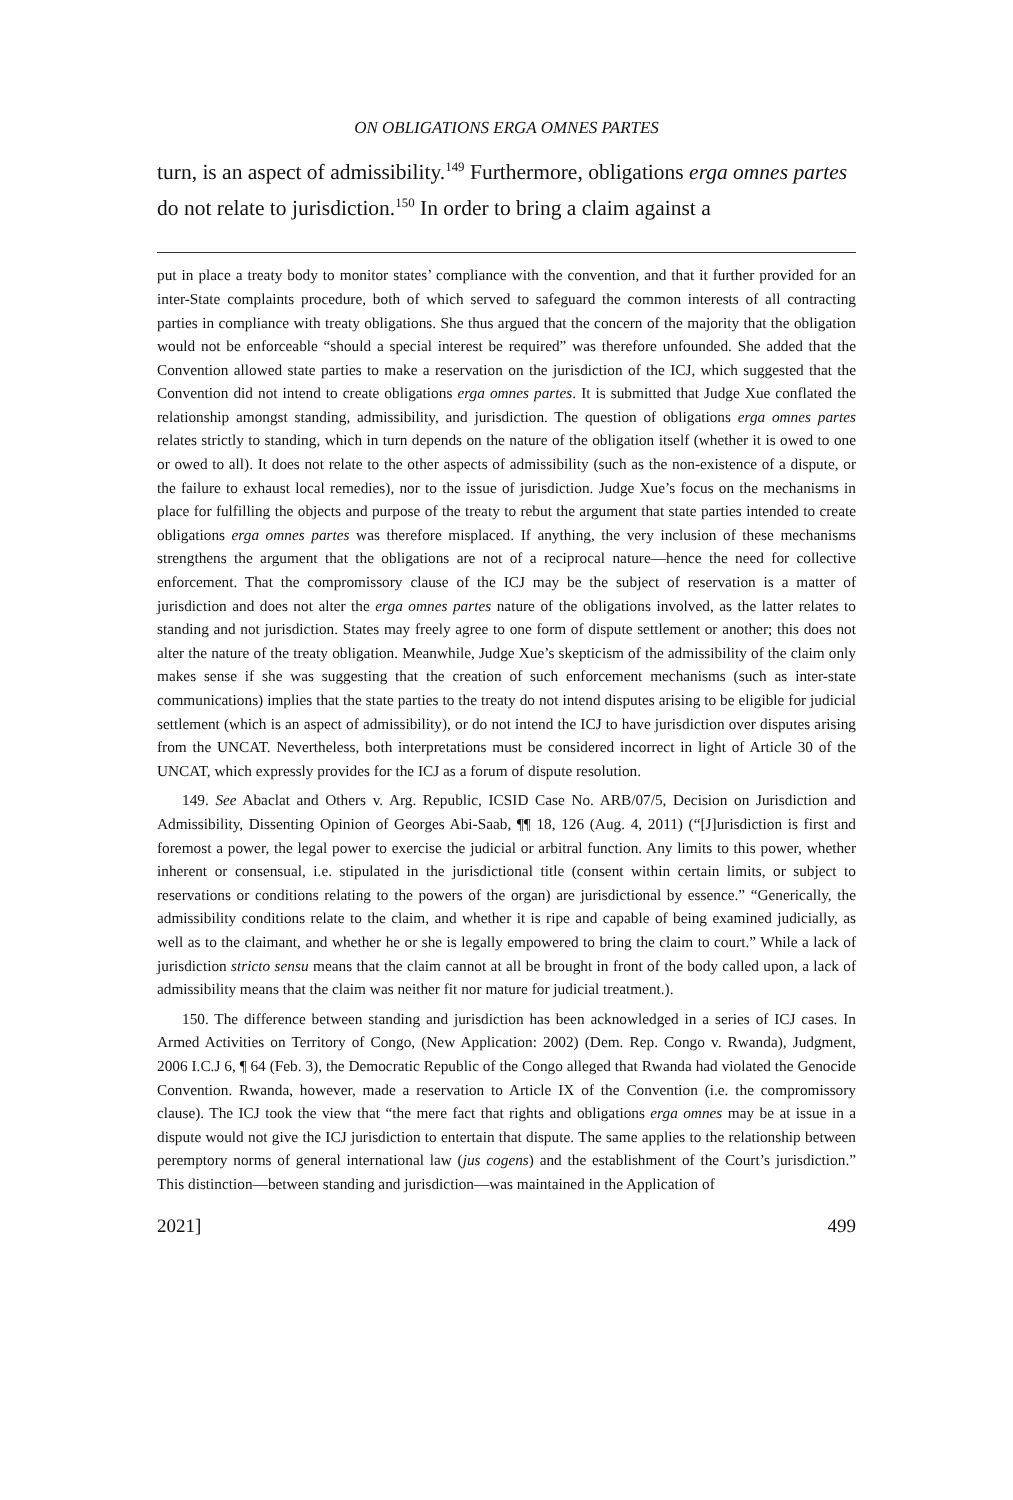ON OBLIGATIONS ERGA OMNES PARTES
turn, is an aspect of admissibility.<sup>149</sup> Furthermore, obligations erga omnes partes do not relate to jurisdiction.<sup>150</sup> In order to bring a claim against a
put in place a treaty body to monitor states’ compliance with the convention, and that it further provided for an inter-State complaints procedure, both of which served to safeguard the common interests of all contracting parties in compliance with treaty obligations. She thus argued that the concern of the majority that the obligation would not be enforceable “should a special interest be required” was therefore unfounded. She added that the Convention allowed state parties to make a reservation on the jurisdiction of the ICJ, which suggested that the Convention did not intend to create obligations erga omnes partes. It is submitted that Judge Xue conflated the relationship amongst standing, admissibility, and jurisdiction. The question of obligations erga omnes partes relates strictly to standing, which in turn depends on the nature of the obligation itself (whether it is owed to one or owed to all). It does not relate to the other aspects of admissibility (such as the non-existence of a dispute, or the failure to exhaust local remedies), nor to the issue of jurisdiction. Judge Xue’s focus on the mechanisms in place for fulfilling the objects and purpose of the treaty to rebut the argument that state parties intended to create obligations erga omnes partes was therefore misplaced. If anything, the very inclusion of these mechanisms strengthens the argument that the obligations are not of a reciprocal nature—hence the need for collective enforcement. That the compromissory clause of the ICJ may be the subject of reservation is a matter of jurisdiction and does not alter the erga omnes partes nature of the obligations involved, as the latter relates to standing and not jurisdiction. States may freely agree to one form of dispute settlement or another; this does not alter the nature of the treaty obligation. Meanwhile, Judge Xue’s skepticism of the admissibility of the claim only makes sense if she was suggesting that the creation of such enforcement mechanisms (such as inter-state communications) implies that the state parties to the treaty do not intend disputes arising to be eligible for judicial settlement (which is an aspect of admissibility), or do not intend the ICJ to have jurisdiction over disputes arising from the UNCAT. Nevertheless, both interpretations must be considered incorrect in light of Article 30 of the UNCAT, which expressly provides for the ICJ as a forum of dispute resolution.
149. See Abaclat and Others v. Arg. Republic, ICSID Case No. ARB/07/5, Decision on Jurisdiction and Admissibility, Dissenting Opinion of Georges Abi-Saab, ¶¶ 18, 126 (Aug. 4, 2011) (“[J]urisdiction is first and foremost a power, the legal power to exercise the judicial or arbitral function. Any limits to this power, whether inherent or consensual, i.e. stipulated in the jurisdictional title (consent within certain limits, or subject to reservations or conditions relating to the powers of the organ) are jurisdictional by essence.” “Generically, the admissibility conditions relate to the claim, and whether it is ripe and capable of being examined judicially, as well as to the claimant, and whether he or she is legally empowered to bring the claim to court.” While a lack of jurisdiction stricto sensu means that the claim cannot at all be brought in front of the body called upon, a lack of admissibility means that the claim was neither fit nor mature for judicial treatment.).
150. The difference between standing and jurisdiction has been acknowledged in a series of ICJ cases. In Armed Activities on Territory of Congo, (New Application: 2002) (Dem. Rep. Congo v. Rwanda), Judgment, 2006 I.C.J 6, ¶ 64 (Feb. 3), the Democratic Republic of the Congo alleged that Rwanda had violated the Genocide Convention. Rwanda, however, made a reservation to Article IX of the Convention (i.e. the compromissory clause). The ICJ took the view that “the mere fact that rights and obligations erga omnes may be at issue in a dispute would not give the ICJ jurisdiction to entertain that dispute. The same applies to the relationship between peremptory norms of general international law (jus cogens) and the establishment of the Court’s jurisdiction.” This distinction—between standing and jurisdiction—was maintained in the Application of
2021] 499